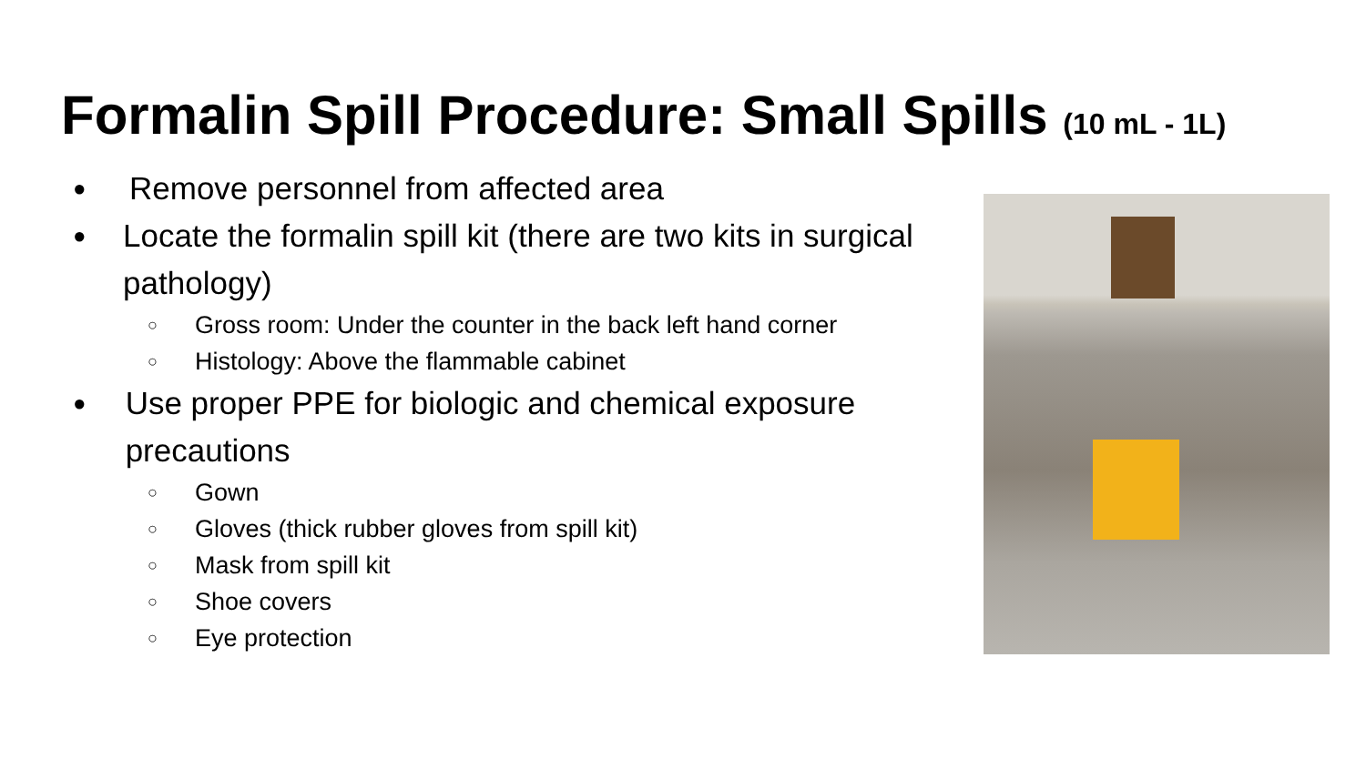Formalin Spill Procedure: Small Spills (10 mL - 1L)
● Remove personnel from affected area
● Locate the formalin spill kit (there are two kits in surgical pathology)
○ Gross room: Under the counter in the back left hand corner
○ Histology: Above the flammable cabinet
● Use proper PPE for biologic and chemical exposure precautions
○ Gown
○ Gloves (thick rubber gloves from spill kit)
○ Mask from spill kit
○ Shoe covers
○ Eye protection